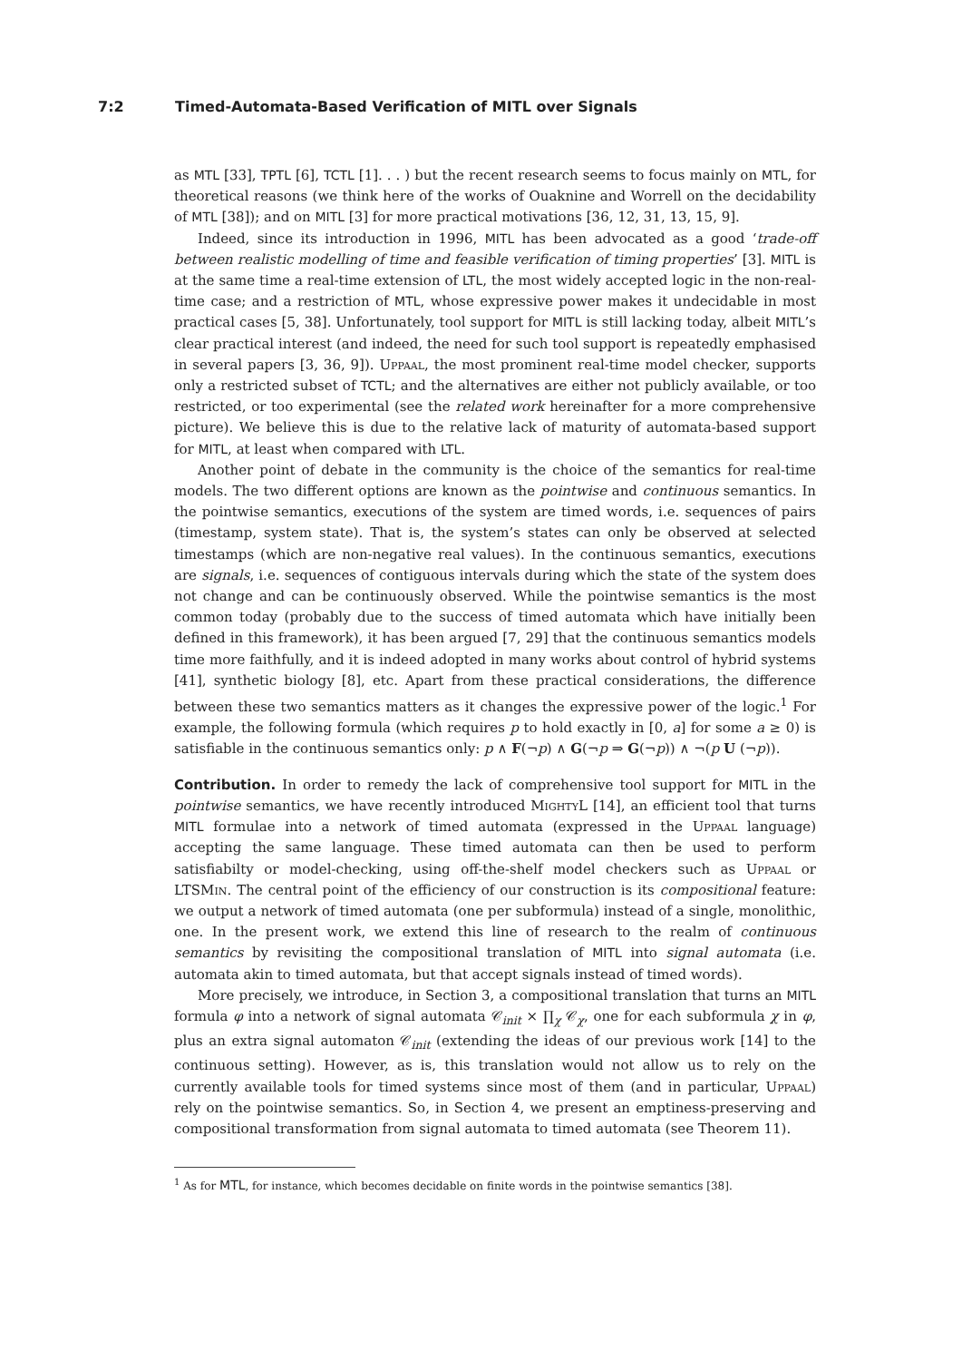7:2 Timed-Automata-Based Verification of MITL over Signals
as MTL [33], TPTL [6], TCTL [1]. . . ) but the recent research seems to focus mainly on MTL, for theoretical reasons (we think here of the works of Ouaknine and Worrell on the decidability of MTL [38]); and on MITL [3] for more practical motivations [36, 12, 31, 13, 15, 9].
Indeed, since its introduction in 1996, MITL has been advocated as a good ‘trade-off between realistic modelling of time and feasible verification of timing properties’ [3]. MITL is at the same time a real-time extension of LTL, the most widely accepted logic in the non-real-time case; and a restriction of MTL, whose expressive power makes it undecidable in most practical cases [5, 38]. Unfortunately, tool support for MITL is still lacking today, albeit MITL’s clear practical interest (and indeed, the need for such tool support is repeatedly emphasised in several papers [3, 36, 9]). Uppaal, the most prominent real-time model checker, supports only a restricted subset of TCTL; and the alternatives are either not publicly available, or too restricted, or too experimental (see the related work hereinafter for a more comprehensive picture). We believe this is due to the relative lack of maturity of automata-based support for MITL, at least when compared with LTL.
Another point of debate in the community is the choice of the semantics for real-time models. The two different options are known as the pointwise and continuous semantics. In the pointwise semantics, executions of the system are timed words, i.e. sequences of pairs (timestamp, system state). That is, the system’s states can only be observed at selected timestamps (which are non-negative real values). In the continuous semantics, executions are signals, i.e. sequences of contiguous intervals during which the state of the system does not change and can be continuously observed. While the pointwise semantics is the most common today (probably due to the success of timed automata which have initially been defined in this framework), it has been argued [7, 29] that the continuous semantics models time more faithfully, and it is indeed adopted in many works about control of hybrid systems [41], synthetic biology [8], etc. Apart from these practical considerations, the difference between these two semantics matters as it changes the expressive power of the logic.<sup>1</sup> For example, the following formula (which requires p to hold exactly in [0, a] for some a ≥ 0) is satisfiable in the continuous semantics only: p ∧ F(¬p) ∧ G(¬p ⇒ G(¬p)) ∧ ¬(p U (¬p)).
Contribution. In order to remedy the lack of comprehensive tool support for MITL in the pointwise semantics, we have recently introduced MightyL [14], an efficient tool that turns MITL formulae into a network of timed automata (expressed in the Uppaal language) accepting the same language. These timed automata can then be used to perform satisfiabilty or model-checking, using off-the-shelf model checkers such as Uppaal or LTSMin. The central point of the efficiency of our construction is its compositional feature: we output a network of timed automata (one per subformula) instead of a single, monolithic, one. In the present work, we extend this line of research to the realm of continuous semantics by revisiting the compositional translation of MITL into signal automata (i.e. automata akin to timed automata, but that accept signals instead of timed words).
More precisely, we introduce, in Section 3, a compositional translation that turns an MITL formula φ into a network of signal automata 𝒞<sub>init</sub> × ∏<sub>χ</sub> 𝒞<sub>χ</sub>, one for each subformula χ in φ, plus an extra signal automaton 𝒞<sub>init</sub> (extending the ideas of our previous work [14] to the continuous setting). However, as is, this translation would not allow us to rely on the currently available tools for timed systems since most of them (and in particular, Uppaal) rely on the pointwise semantics. So, in Section 4, we present an emptiness-preserving and compositional transformation from signal automata to timed automata (see Theorem 11).
<sup>1</sup> As for MTL, for instance, which becomes decidable on finite words in the pointwise semantics [38].